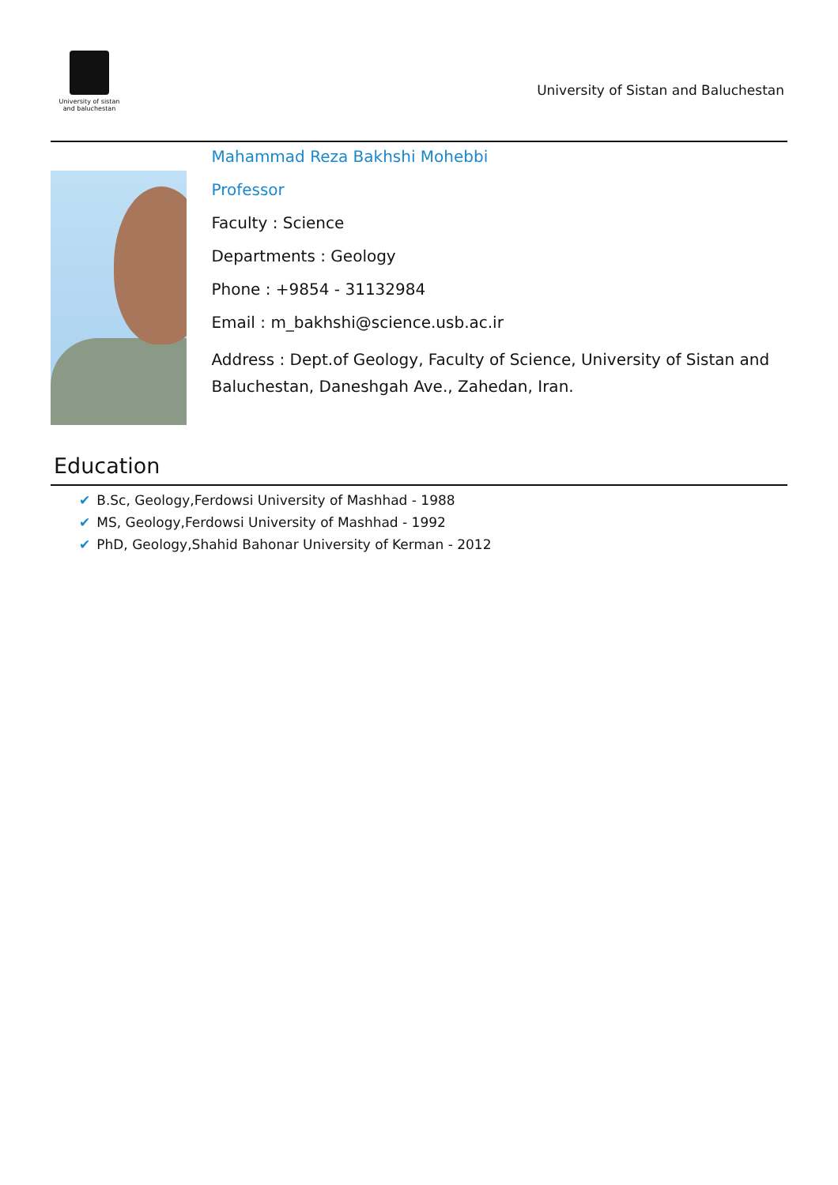University of sistan
and baluchestan
University of Sistan and Baluchestan
Mahammad Reza Bakhshi Mohebbi
Professor
Faculty : Science
Departments : Geology
Phone : +9854 - 31132984
Email : m_bakhshi@science.usb.ac.ir
Address : Dept.of Geology, Faculty of Science, University of Sistan and Baluchestan, Daneshgah Ave., Zahedan, Iran.
Education
✔ B.Sc, Geology,Ferdowsi University of Mashhad - 1988
✔ MS, Geology,Ferdowsi University of Mashhad - 1992
✔ PhD, Geology,Shahid Bahonar University of Kerman - 2012